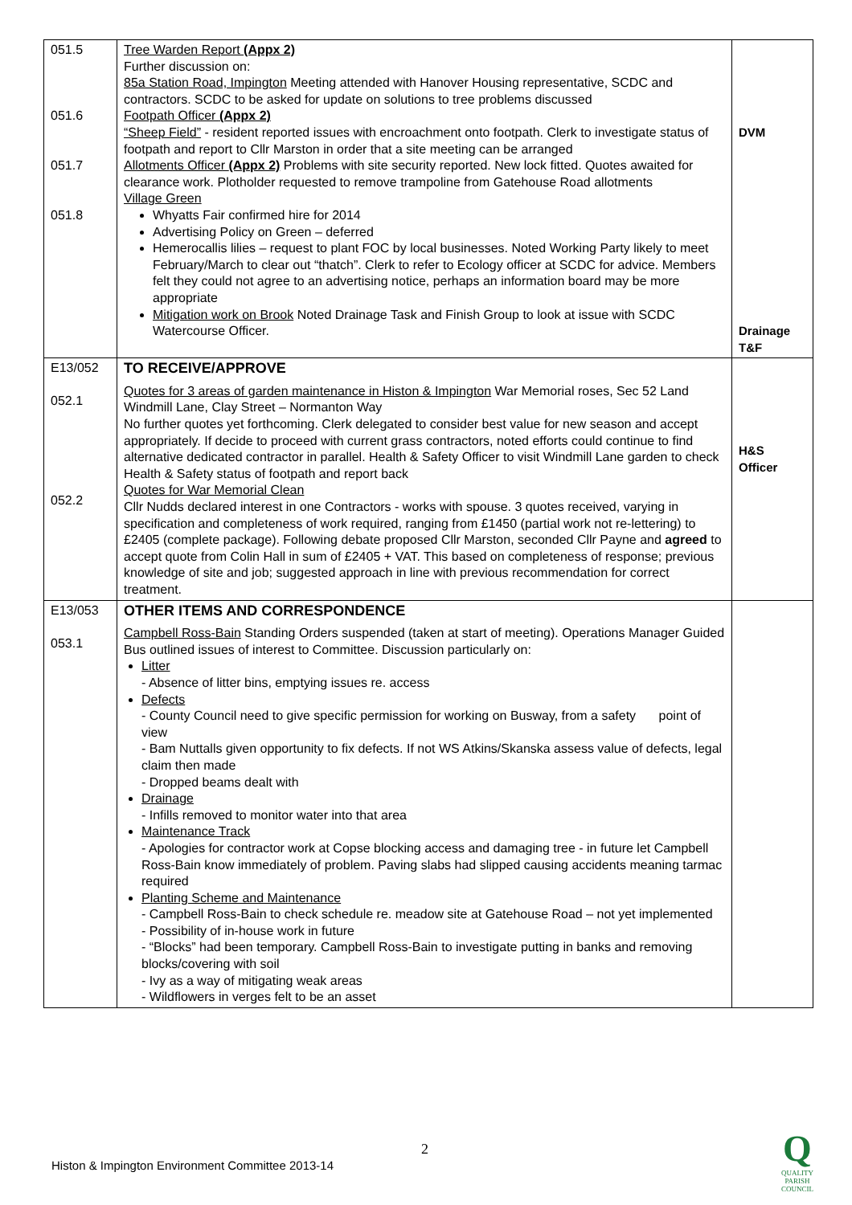| 051.5 051.6 051.7 051.8 | Tree Warden Report (Appx 2) Further discussion on: 85a Station Road, Impington Meeting attended with Hanover Housing representative, SCDC and contractors. SCDC to be asked for update on solutions to tree problems discussed Footpath Officer (Appx 2) “Sheep Field” - resident reported issues with encroachment onto footpath. Clerk to investigate status of footpath and report to Cllr Marston in order that a site meeting can be arranged Allotments Officer (Appx 2) Problems with site security reported. New lock fitted. Quotes awaited for clearance work. Plotholder requested to remove trampoline from Gatehouse Road allotments Village Green Whyatts Fair confirmed hire for 2014 Advertising Policy on Green – deferred Hemerocallis lilies – request to plant FOC by local businesses. Noted Working Party likely to meet February/March to clear out “thatch”. Clerk to refer to Ecology officer at SCDC for advice. Members felt they could not agree to an advertising notice, perhaps an information board may be more appropriate Mitigation work on Brook Noted Drainage Task and Finish Group to look at issue with SCDC Watercourse Officer. | DVM Drainage T&F |
| E13/052 052.1 052.2 | TO RECEIVE/APPROVE Quotes for 3 areas of garden maintenance in Histon & Impington War Memorial roses, Sec 52 Land Windmill Lane, Clay Street – Normanton Way No further quotes yet forthcoming. Clerk delegated to consider best value for new season and accept appropriately. If decide to proceed with current grass contractors, noted efforts could continue to find alternative dedicated contractor in parallel. Health & Safety Officer to visit Windmill Lane garden to check Health & Safety status of footpath and report back Quotes for War Memorial Clean Cllr Nudds declared interest in one Contractors - works with spouse. 3 quotes received, varying in specification and completeness of work required, ranging from £1450 (partial work not re-lettering) to £2405 (complete package). Following debate proposed Cllr Marston, seconded Cllr Payne and agreed to accept quote from Colin Hall in sum of £2405 + VAT. This based on completeness of response; previous knowledge of site and job; suggested approach in line with previous recommendation for correct treatment. | H&S Officer |
| E13/053 053.1 | OTHER ITEMS AND CORRESPONDENCE Campbell Ross-Bain Standing Orders suspended (taken at start of meeting). Operations Manager Guided Bus outlined issues of interest to Committee. Discussion particularly on: Litter - Absence of litter bins, emptying issues re. access Defects - County Council need to give specific permission for working on Busway, from a safety point of view - Bam Nuttalls given opportunity to fix defects. If not WS Atkins/Skanska assess value of defects, legal claim then made - Dropped beams dealt with Drainage - Infills removed to monitor water into that area Maintenance Track - Apologies for contractor work at Copse blocking access and damaging tree - in future let Campbell Ross-Bain know immediately of problem. Paving slabs had slipped causing accidents meaning tarmac required Planting Scheme and Maintenance - Campbell Ross-Bain to check schedule re. meadow site at Gatehouse Road – not yet implemented - Possibility of in-house work in future - “Blocks” had been temporary. Campbell Ross-Bain to investigate putting in banks and removing blocks/covering with soil - Ivy as a way of mitigating weak areas - Wildflowers in verges felt to be an asset | |
2
Histon & Impington Environment Committee 2013-14
Q
QUALITY
PARISH
COUNCIL